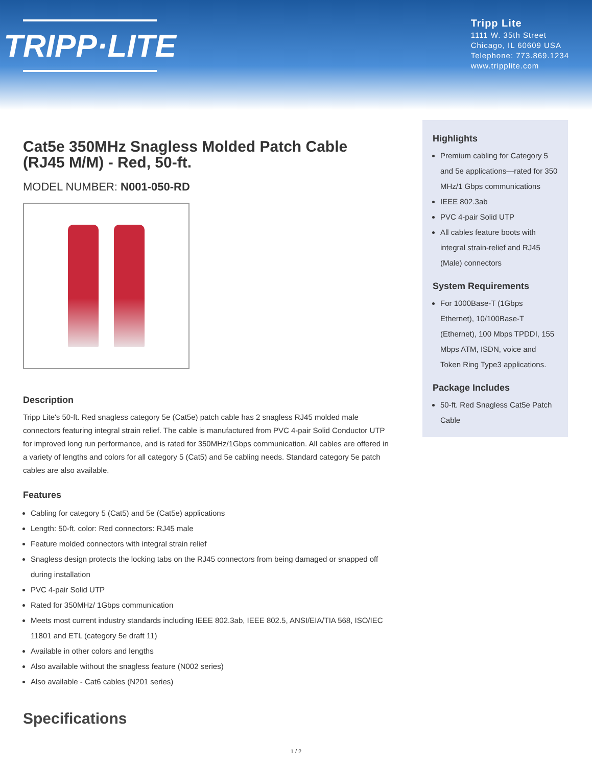TRIPP·LITE
Tripp Lite
1111 W. 35th Street
Chicago, IL 60609 USA
Telephone: 773.869.1234
www.tripplite.com
Cat5e 350MHz Snagless Molded Patch Cable (RJ45 M/M) - Red, 50-ft.
MODEL NUMBER: N001-050-RD
Description
Tripp Lite's 50-ft. Red snagless category 5e (Cat5e) patch cable has 2 snagless RJ45 molded male connectors featuring integral strain relief. The cable is manufactured from PVC 4-pair Solid Conductor UTP for improved long run performance, and is rated for 350MHz/1Gbps communication. All cables are offered in a variety of lengths and colors for all category 5 (Cat5) and 5e cabling needs. Standard category 5e patch cables are also available.
Features
Cabling for category 5 (Cat5) and 5e (Cat5e) applications
Length: 50-ft. color: Red connectors: RJ45 male
Feature molded connectors with integral strain relief
Snagless design protects the locking tabs on the RJ45 connectors from being damaged or snapped off during installation
PVC 4-pair Solid UTP
Rated for 350MHz/ 1Gbps communication
Meets most current industry standards including IEEE 802.3ab, IEEE 802.5, ANSI/EIA/TIA 568, ISO/IEC 11801 and ETL (category 5e draft 11)
Available in other colors and lengths
Also available without the snagless feature (N002 series)
Also available - Cat6 cables (N201 series)
Specifications
Highlights
Premium cabling for Category 5 and 5e applications—rated for 350 MHz/1 Gbps communications
IEEE 802.3ab
PVC 4-pair Solid UTP
All cables feature boots with integral strain-relief and RJ45 (Male) connectors
System Requirements
For 1000Base-T (1Gbps Ethernet), 10/100Base-T (Ethernet), 100 Mbps TPDDI, 155 Mbps ATM, ISDN, voice and Token Ring Type3 applications.
Package Includes
50-ft. Red Snagless Cat5e Patch Cable
1 / 2